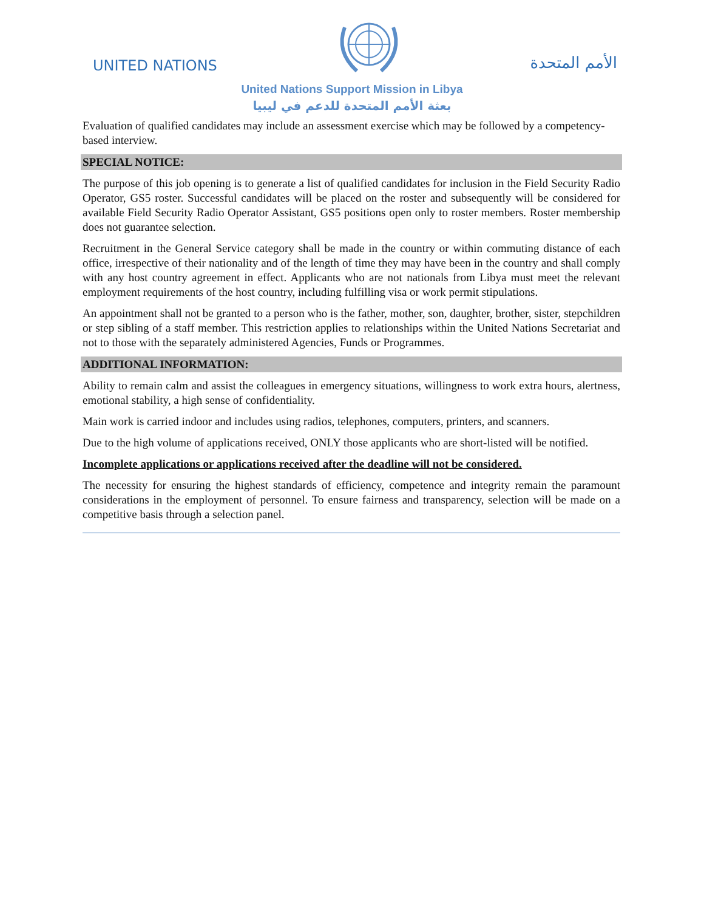UNITED NATIONS الأمم المتحدة
United Nations Support Mission in Libya
بعثة الأمم المتحدة للدعم في ليبيا
Evaluation of qualified candidates may include an assessment exercise which may be followed by a competency-based interview.
SPECIAL NOTICE:
The purpose of this job opening is to generate a list of qualified candidates for inclusion in the Field Security Radio Operator, GS5 roster. Successful candidates will be placed on the roster and subsequently will be considered for available Field Security Radio Operator Assistant, GS5 positions open only to roster members. Roster membership does not guarantee selection.
Recruitment in the General Service category shall be made in the country or within commuting distance of each office, irrespective of their nationality and of the length of time they may have been in the country and shall comply with any host country agreement in effect. Applicants who are not nationals from Libya must meet the relevant employment requirements of the host country, including fulfilling visa or work permit stipulations.
An appointment shall not be granted to a person who is the father, mother, son, daughter, brother, sister, stepchildren or step sibling of a staff member. This restriction applies to relationships within the United Nations Secretariat and not to those with the separately administered Agencies, Funds or Programmes.
ADDITIONAL INFORMATION:
Ability to remain calm and assist the colleagues in emergency situations, willingness to work extra hours, alertness, emotional stability, a high sense of confidentiality.
Main work is carried indoor and includes using radios, telephones, computers, printers, and scanners.
Due to the high volume of applications received, ONLY those applicants who are short-listed will be notified.
Incomplete applications or applications received after the deadline will not be considered.
The necessity for ensuring the highest standards of efficiency, competence and integrity remain the paramount considerations in the employment of personnel. To ensure fairness and transparency, selection will be made on a competitive basis through a selection panel.